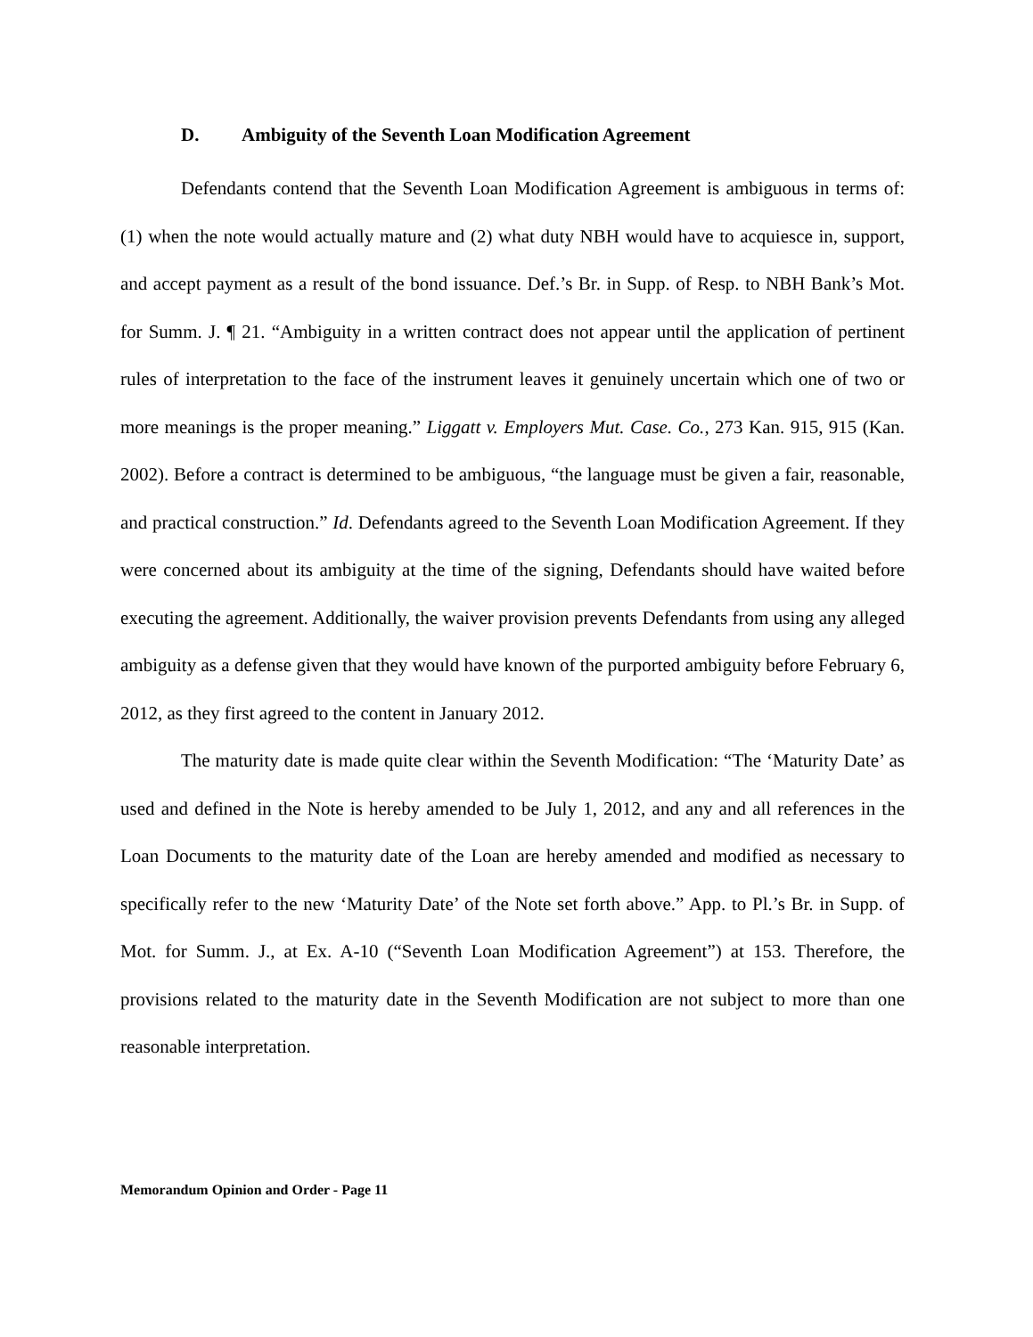D. Ambiguity of the Seventh Loan Modification Agreement
Defendants contend that the Seventh Loan Modification Agreement is ambiguous in terms of: (1) when the note would actually mature and (2) what duty NBH would have to acquiesce in, support, and accept payment as a result of the bond issuance. Def.’s Br. in Supp. of Resp. to NBH Bank’s Mot. for Summ. J. ¶ 21. “Ambiguity in a written contract does not appear until the application of pertinent rules of interpretation to the face of the instrument leaves it genuinely uncertain which one of two or more meanings is the proper meaning.” Liggatt v. Employers Mut. Case. Co., 273 Kan. 915, 915 (Kan. 2002). Before a contract is determined to be ambiguous, “the language must be given a fair, reasonable, and practical construction.” Id. Defendants agreed to the Seventh Loan Modification Agreement. If they were concerned about its ambiguity at the time of the signing, Defendants should have waited before executing the agreement. Additionally, the waiver provision prevents Defendants from using any alleged ambiguity as a defense given that they would have known of the purported ambiguity before February 6, 2012, as they first agreed to the content in January 2012.
The maturity date is made quite clear within the Seventh Modification: “The ‘Maturity Date’ as used and defined in the Note is hereby amended to be July 1, 2012, and any and all references in the Loan Documents to the maturity date of the Loan are hereby amended and modified as necessary to specifically refer to the new ‘Maturity Date’ of the Note set forth above.” App. to Pl.’s Br. in Supp. of Mot. for Summ. J., at Ex. A-10 (“Seventh Loan Modification Agreement”) at 153. Therefore, the provisions related to the maturity date in the Seventh Modification are not subject to more than one reasonable interpretation.
Memorandum Opinion and Order - Page 11